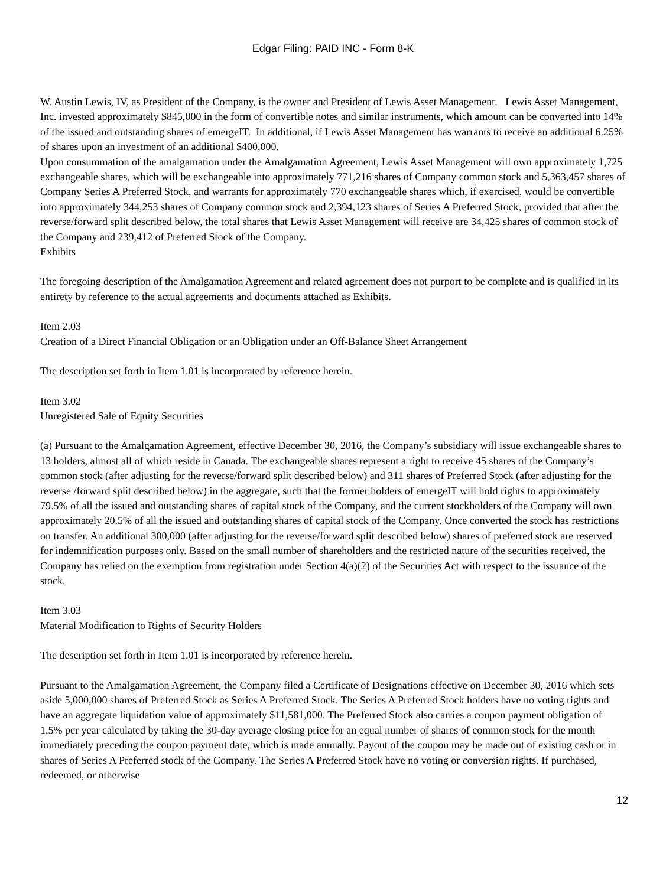Edgar Filing: PAID INC - Form 8-K
W. Austin Lewis, IV, as President of the Company, is the owner and President of Lewis Asset Management. Lewis Asset Management, Inc. invested approximately $845,000 in the form of convertible notes and similar instruments, which amount can be converted into 14% of the issued and outstanding shares of emergeIT. In additional, if Lewis Asset Management has warrants to receive an additional 6.25% of shares upon an investment of an additional $400,000.
Upon consummation of the amalgamation under the Amalgamation Agreement, Lewis Asset Management will own approximately 1,725 exchangeable shares, which will be exchangeable into approximately 771,216 shares of Company common stock and 5,363,457 shares of Company Series A Preferred Stock, and warrants for approximately 770 exchangeable shares which, if exercised, would be convertible into approximately 344,253 shares of Company common stock and 2,394,123 shares of Series A Preferred Stock, provided that after the reverse/forward split described below, the total shares that Lewis Asset Management will receive are 34,425 shares of common stock of the Company and 239,412 of Preferred Stock of the Company.
Exhibits
The foregoing description of the Amalgamation Agreement and related agreement does not purport to be complete and is qualified in its entirety by reference to the actual agreements and documents attached as Exhibits.
Item 2.03
Creation of a Direct Financial Obligation or an Obligation under an Off-Balance Sheet Arrangement
The description set forth in Item 1.01 is incorporated by reference herein.
Item 3.02
Unregistered Sale of Equity Securities
(a) Pursuant to the Amalgamation Agreement, effective December 30, 2016, the Company’s subsidiary will issue exchangeable shares to 13 holders, almost all of which reside in Canada. The exchangeable shares represent a right to receive 45 shares of the Company’s common stock (after adjusting for the reverse/forward split described below) and 311 shares of Preferred Stock (after adjusting for the reverse /forward split described below) in the aggregate, such that the former holders of emergeIT will hold rights to approximately 79.5% of all the issued and outstanding shares of capital stock of the Company, and the current stockholders of the Company will own approximately 20.5% of all the issued and outstanding shares of capital stock of the Company. Once converted the stock has restrictions on transfer. An additional 300,000 (after adjusting for the reverse/forward split described below) shares of preferred stock are reserved for indemnification purposes only. Based on the small number of shareholders and the restricted nature of the securities received, the Company has relied on the exemption from registration under Section 4(a)(2) of the Securities Act with respect to the issuance of the stock.
Item 3.03
Material Modification to Rights of Security Holders
The description set forth in Item 1.01 is incorporated by reference herein.
Pursuant to the Amalgamation Agreement, the Company filed a Certificate of Designations effective on December 30, 2016 which sets aside 5,000,000 shares of Preferred Stock as Series A Preferred Stock. The Series A Preferred Stock holders have no voting rights and have an aggregate liquidation value of approximately $11,581,000. The Preferred Stock also carries a coupon payment obligation of 1.5% per year calculated by taking the 30-day average closing price for an equal number of shares of common stock for the month immediately preceding the coupon payment date, which is made annually. Payout of the coupon may be made out of existing cash or in shares of Series A Preferred stock of the Company. The Series A Preferred Stock have no voting or conversion rights. If purchased, redeemed, or otherwise
12